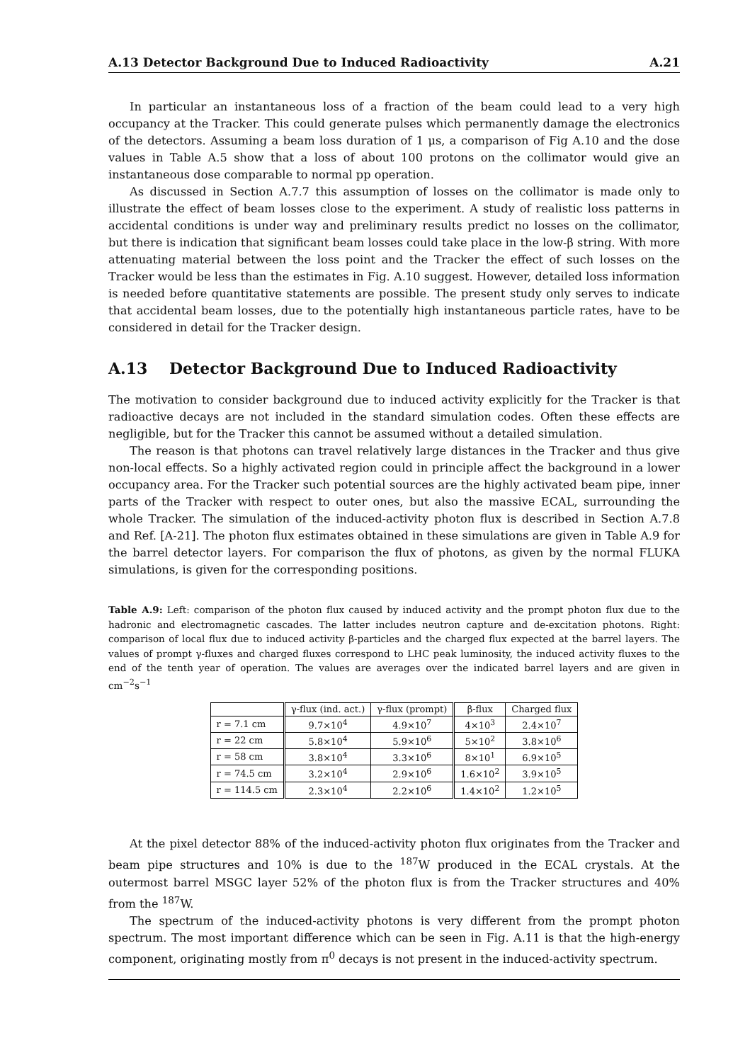A.13 Detector Background Due to Induced Radioactivity A.21
In particular an instantaneous loss of a fraction of the beam could lead to a very high occupancy at the Tracker. This could generate pulses which permanently damage the electronics of the detectors. Assuming a beam loss duration of 1 μs, a comparison of Fig A.10 and the dose values in Table A.5 show that a loss of about 100 protons on the collimator would give an instantaneous dose comparable to normal pp operation.
As discussed in Section A.7.7 this assumption of losses on the collimator is made only to illustrate the effect of beam losses close to the experiment. A study of realistic loss patterns in accidental conditions is under way and preliminary results predict no losses on the collimator, but there is indication that significant beam losses could take place in the low-β string. With more attenuating material between the loss point and the Tracker the effect of such losses on the Tracker would be less than the estimates in Fig. A.10 suggest. However, detailed loss information is needed before quantitative statements are possible. The present study only serves to indicate that accidental beam losses, due to the potentially high instantaneous particle rates, have to be considered in detail for the Tracker design.
A.13 Detector Background Due to Induced Radioactivity
The motivation to consider background due to induced activity explicitly for the Tracker is that radioactive decays are not included in the standard simulation codes. Often these effects are negligible, but for the Tracker this cannot be assumed without a detailed simulation.
The reason is that photons can travel relatively large distances in the Tracker and thus give non-local effects. So a highly activated region could in principle affect the background in a lower occupancy area. For the Tracker such potential sources are the highly activated beam pipe, inner parts of the Tracker with respect to outer ones, but also the massive ECAL, surrounding the whole Tracker. The simulation of the induced-activity photon flux is described in Section A.7.8 and Ref. [A-21]. The photon flux estimates obtained in these simulations are given in Table A.9 for the barrel detector layers. For comparison the flux of photons, as given by the normal FLUKA simulations, is given for the corresponding positions.
Table A.9: Left: comparison of the photon flux caused by induced activity and the prompt photon flux due to the hadronic and electromagnetic cascades. The latter includes neutron capture and de-excitation photons. Right: comparison of local flux due to induced activity β-particles and the charged flux expected at the barrel layers. The values of prompt γ-fluxes and charged fluxes correspond to LHC peak luminosity, the induced activity fluxes to the end of the tenth year of operation. The values are averages over the indicated barrel layers and are given in cm<sup>−2</sup>s<sup>−1</sup>
| | γ-flux (ind. act.) | γ-flux (prompt) | β-flux | Charged flux |
| --- | --- | --- | --- | --- |
| r = 7.1 cm | 9.7×10<sup>4</sup> | 4.9×10<sup>7</sup> | 4×10<sup>3</sup> | 2.4×10<sup>7</sup> |
| r = 22 cm | 5.8×10<sup>4</sup> | 5.9×10<sup>6</sup> | 5×10<sup>2</sup> | 3.8×10<sup>6</sup> |
| r = 58 cm | 3.8×10<sup>4</sup> | 3.3×10<sup>6</sup> | 8×10<sup>1</sup> | 6.9×10<sup>5</sup> |
| r = 74.5 cm | 3.2×10<sup>4</sup> | 2.9×10<sup>6</sup> | 1.6×10<sup>2</sup> | 3.9×10<sup>5</sup> |
| r = 114.5 cm | 2.3×10<sup>4</sup> | 2.2×10<sup>6</sup> | 1.4×10<sup>2</sup> | 1.2×10<sup>5</sup> |
At the pixel detector 88% of the induced-activity photon flux originates from the Tracker and beam pipe structures and 10% is due to the <sup>187</sup>W produced in the ECAL crystals. At the outermost barrel MSGC layer 52% of the photon flux is from the Tracker structures and 40% from the <sup>187</sup>W.
The spectrum of the induced-activity photons is very different from the prompt photon spectrum. The most important difference which can be seen in Fig. A.11 is that the high-energy component, originating mostly from π<sup>0</sup> decays is not present in the induced-activity spectrum.